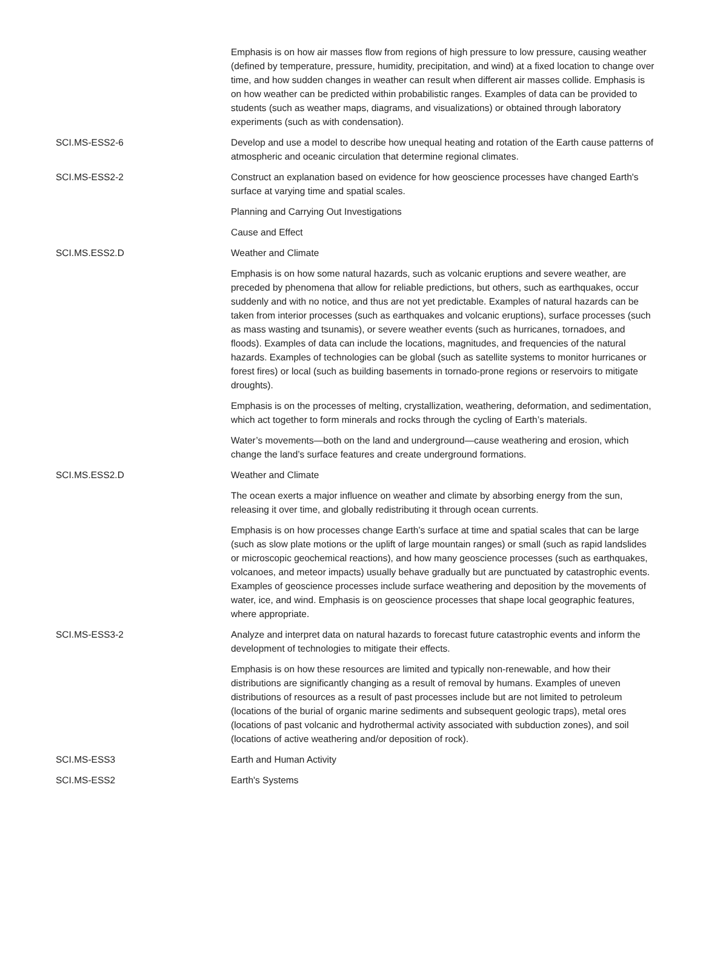| | Emphasis is on how air masses flow from regions of high pressure to low pressure, causing weather (defined by temperature, pressure, humidity, precipitation, and wind) at a fixed location to change over time, and how sudden changes in weather can result when different air masses collide. Emphasis is on how weather can be predicted within probabilistic ranges. Examples of data can be provided to students (such as weather maps, diagrams, and visualizations) or obtained through laboratory experiments (such as with condensation). |
| SCI.MS-ESS2-6 | Develop and use a model to describe how unequal heating and rotation of the Earth cause patterns of atmospheric and oceanic circulation that determine regional climates. |
| SCI.MS-ESS2-2 | Construct an explanation based on evidence for how geoscience processes have changed Earth's surface at varying time and spatial scales. |
| | Planning and Carrying Out Investigations |
| | Cause and Effect |
| SCI.MS.ESS2.D | Weather and Climate |
| | Emphasis is on how some natural hazards, such as volcanic eruptions and severe weather, are preceded by phenomena that allow for reliable predictions, but others, such as earthquakes, occur suddenly and with no notice, and thus are not yet predictable. Examples of natural hazards can be taken from interior processes (such as earthquakes and volcanic eruptions), surface processes (such as mass wasting and tsunamis), or severe weather events (such as hurricanes, tornadoes, and floods). Examples of data can include the locations, magnitudes, and frequencies of the natural hazards. Examples of technologies can be global (such as satellite systems to monitor hurricanes or forest fires) or local (such as building basements in tornado-prone regions or reservoirs to mitigate droughts). |
| | Emphasis is on the processes of melting, crystallization, weathering, deformation, and sedimentation, which act together to form minerals and rocks through the cycling of Earth’s materials. |
| | Water’s movements—both on the land and underground—cause weathering and erosion, which change the land’s surface features and create underground formations. |
| SCI.MS.ESS2.D | Weather and Climate |
| | The ocean exerts a major influence on weather and climate by absorbing energy from the sun, releasing it over time, and globally redistributing it through ocean currents. |
| | Emphasis is on how processes change Earth’s surface at time and spatial scales that can be large (such as slow plate motions or the uplift of large mountain ranges) or small (such as rapid landslides or microscopic geochemical reactions), and how many geoscience processes (such as earthquakes, volcanoes, and meteor impacts) usually behave gradually but are punctuated by catastrophic events. Examples of geoscience processes include surface weathering and deposition by the movements of water, ice, and wind. Emphasis is on geoscience processes that shape local geographic features, where appropriate. |
| SCI.MS-ESS3-2 | Analyze and interpret data on natural hazards to forecast future catastrophic events and inform the development of technologies to mitigate their effects. |
| | Emphasis is on how these resources are limited and typically non-renewable, and how their distributions are significantly changing as a result of removal by humans. Examples of uneven distributions of resources as a result of past processes include but are not limited to petroleum (locations of the burial of organic marine sediments and subsequent geologic traps), metal ores (locations of past volcanic and hydrothermal activity associated with subduction zones), and soil (locations of active weathering and/or deposition of rock). |
| SCI.MS-ESS3 | Earth and Human Activity |
| SCI.MS-ESS2 | Earth's Systems |